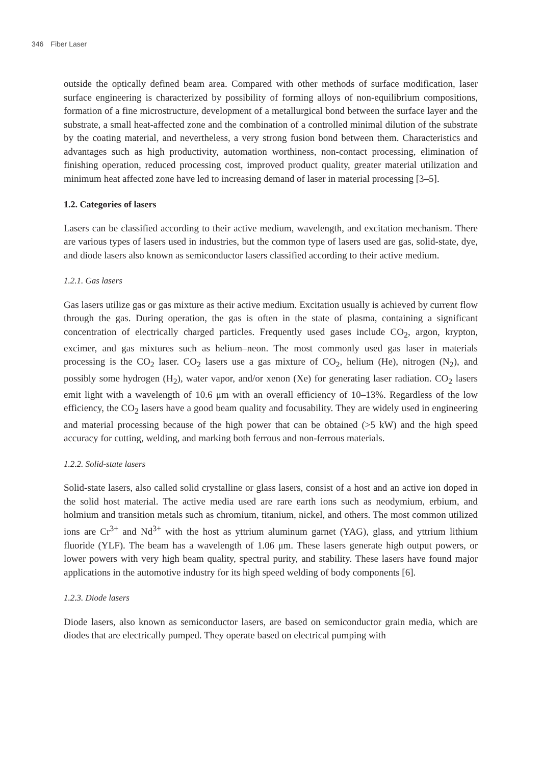346 Fiber Laser
outside the optically defined beam area. Compared with other methods of surface modification, laser surface engineering is characterized by possibility of forming alloys of non-equilibrium compositions, formation of a fine microstructure, development of a metallurgical bond between the surface layer and the substrate, a small heat-affected zone and the combination of a controlled minimal dilution of the substrate by the coating material, and nevertheless, a very strong fusion bond between them. Characteristics and advantages such as high productivity, automation worthiness, non-contact processing, elimination of finishing operation, reduced processing cost, improved product quality, greater material utilization and minimum heat affected zone have led to increasing demand of laser in material processing [3–5].
1.2. Categories of lasers
Lasers can be classified according to their active medium, wavelength, and excitation mechanism. There are various types of lasers used in industries, but the common type of lasers used are gas, solid-state, dye, and diode lasers also known as semiconductor lasers classified according to their active medium.
1.2.1. Gas lasers
Gas lasers utilize gas or gas mixture as their active medium. Excitation usually is achieved by current flow through the gas. During operation, the gas is often in the state of plasma, containing a significant concentration of electrically charged particles. Frequently used gases include CO<sub>2</sub>, argon, krypton, excimer, and gas mixtures such as helium–neon. The most commonly used gas laser in materials processing is the CO<sub>2</sub> laser. CO<sub>2</sub> lasers use a gas mixture of CO<sub>2</sub>, helium (He), nitrogen (N<sub>2</sub>), and possibly some hydrogen (H<sub>2</sub>), water vapor, and/or xenon (Xe) for generating laser radiation. CO<sub>2</sub> lasers emit light with a wavelength of 10.6 μm with an overall efficiency of 10–13%. Regardless of the low efficiency, the CO<sub>2</sub> lasers have a good beam quality and focusability. They are widely used in engineering and material processing because of the high power that can be obtained (>5 kW) and the high speed accuracy for cutting, welding, and marking both ferrous and non-ferrous materials.
1.2.2. Solid-state lasers
Solid-state lasers, also called solid crystalline or glass lasers, consist of a host and an active ion doped in the solid host material. The active media used are rare earth ions such as neodymium, erbium, and holmium and transition metals such as chromium, titanium, nickel, and others. The most common utilized ions are Cr<sup>3+</sup> and Nd<sup>3+</sup> with the host as yttrium aluminum garnet (YAG), glass, and yttrium lithium fluoride (YLF). The beam has a wavelength of 1.06 μm. These lasers generate high output powers, or lower powers with very high beam quality, spectral purity, and stability. These lasers have found major applications in the automotive industry for its high speed welding of body components [6].
1.2.3. Diode lasers
Diode lasers, also known as semiconductor lasers, are based on semiconductor grain media, which are diodes that are electrically pumped. They operate based on electrical pumping with